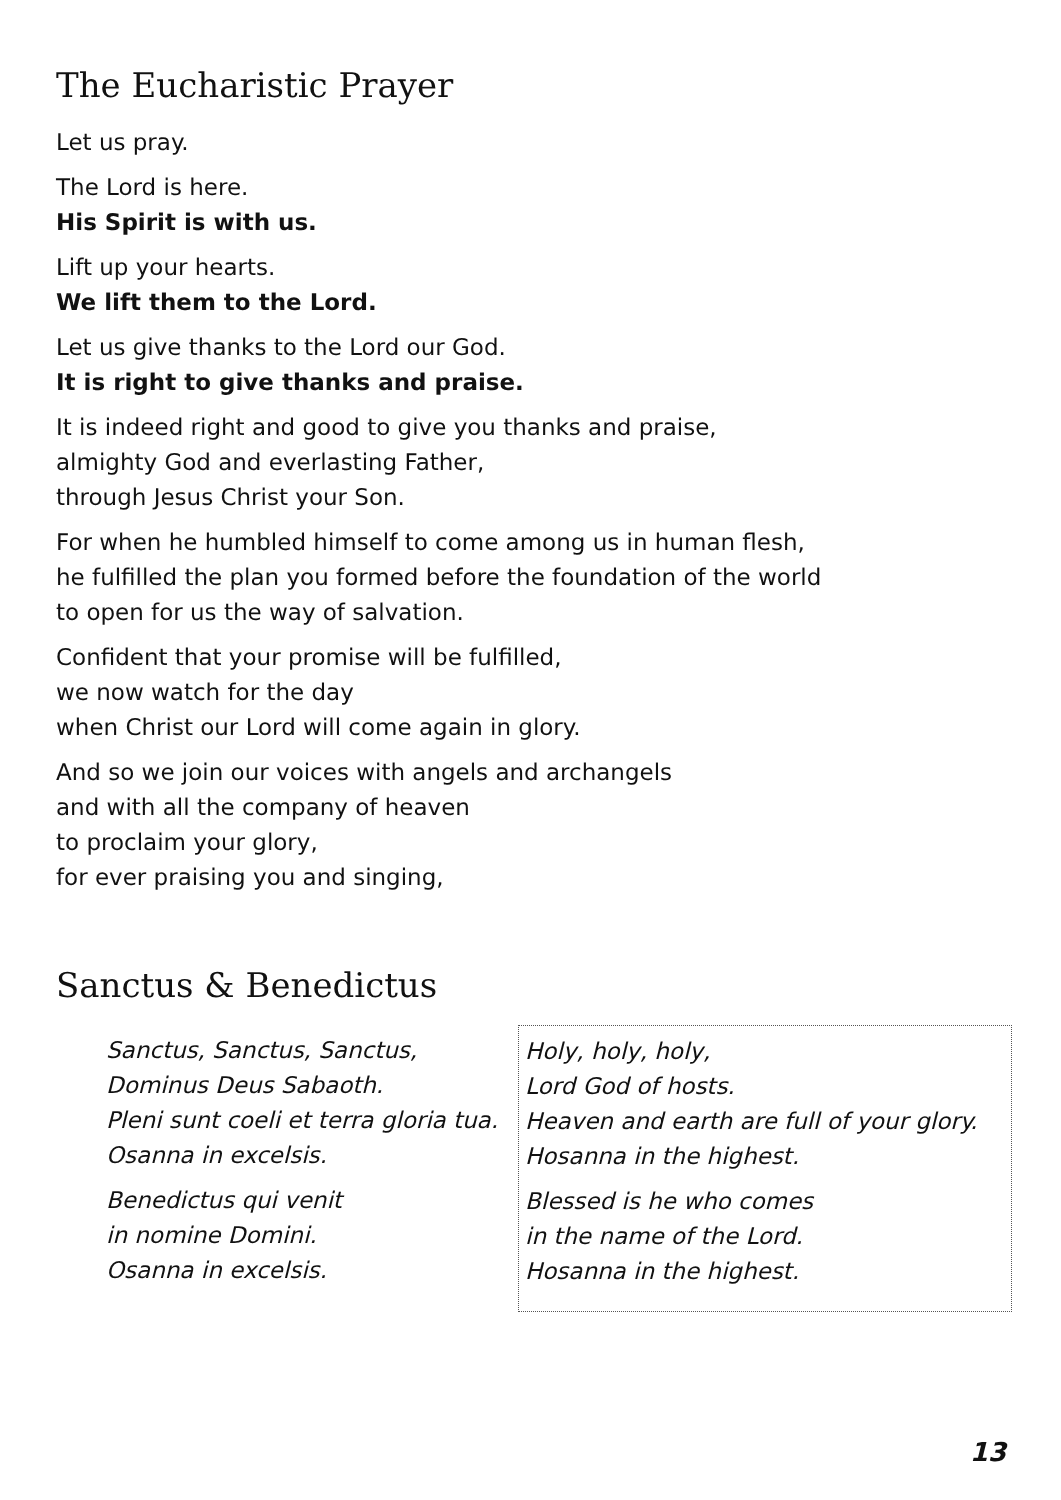The Eucharistic Prayer
Let us pray.
The Lord is here.
His Spirit is with us.
Lift up your hearts.
We lift them to the Lord.
Let us give thanks to the Lord our God.
It is right to give thanks and praise.
It is indeed right and good to give you thanks and praise,
almighty God and everlasting Father,
through Jesus Christ your Son.
For when he humbled himself to come among us in human flesh,
he fulfilled the plan you formed before the foundation of the world
to open for us the way of salvation.
Confident that your promise will be fulfilled,
we now watch for the day
when Christ our Lord will come again in glory.
And so we join our voices with angels and archangels
and with all the company of heaven
to proclaim your glory,
for ever praising you and singing,
Sanctus & Benedictus
Sanctus, Sanctus, Sanctus,
Dominus Deus Sabaoth.
Pleni sunt coeli et terra gloria tua.
Osanna in excelsis.
Benedictus qui venit
in nomine Domini.
Osanna in excelsis.
Holy, holy, holy,
Lord God of hosts.
Heaven and earth are full of your glory.
Hosanna in the highest.
Blessed is he who comes
in the name of the Lord.
Hosanna in the highest.
13